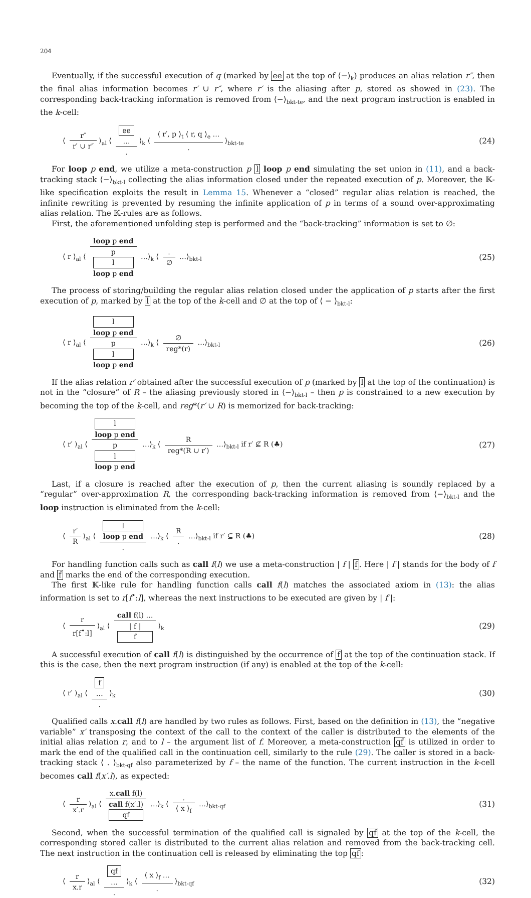204
Eventually, if the successful execution of q (marked by ee at the top of ⟨−⟩<sub>k</sub>) produces an alias relation r″, then the final alias information becomes r′ ∪ r″, where r′ is the aliasing after p, stored as showed in (23). The corresponding back-tracking information is removed from ⟨−⟩<sub>bkt-te</sub>, and the next program instruction is enabled in the k-cell:
⟨ r″ r′ ∪ r″ ⟩<sub>al</sub> ⟨ ee
…. ⟩<sub>k</sub> ⟨ ⟨ r′, p ⟩<sub>t</sub> ⟨ r, q ⟩<sub>e</sub> …. ⟩<sub>bkt-te</sub>
(24)
For loop p end, we utilize a meta-construction p l loop p end simulating the set union in (11), and a back-tracking stack ⟨−⟩<sub>bkt-l</sub> collecting the alias information closed under the repeated execution of p. Moreover, the 𝕂-like specification exploits the result in Lemma 15. Whenever a “closed” regular alias relation is reached, the infinite rewriting is prevented by resuming the infinite application of p in terms of a sound over-approximating alias relation. The 𝕂-rules are as follows.
First, the aforementioned unfolding step is performed and the “back-tracking” information is set to ∅:
⟨ r ⟩<sub>al</sub> ⟨ loop p end p
l
loop p end …⟩<sub>k</sub> ⟨ . ∅ …⟩<sub>bkt-l</sub>
(25)
The process of storing/building the regular alias relation closed under the application of p starts after the first execution of p, marked by l at the top of the k-cell and ∅ at the top of ⟨ − ⟩<sub>bkt-l</sub>:
⟨ r ⟩<sub>al</sub> ⟨ l
loop p end p
l
loop p end …⟩<sub>k</sub> ⟨ ∅ reg*(r) …⟩<sub>bkt-l</sub>
(26)
If the alias relation r′ obtained after the successful execution of p (marked by l at the top of the continuation) is not in the “closure” of R – the aliasing previously stored in ⟨−⟩<sub>bkt-l</sub> – then p is constrained to a new execution by becoming the top of the k-cell, and reg*(r′ ∪ R) is memorized for back-tracking:
⟨ r′ ⟩<sub>al</sub> ⟨ l
loop p end p
l
loop p end …⟩<sub>k</sub> ⟨ R reg*(R ∪ r′) …⟩<sub>bkt-l</sub> if r′ ⊈ R (♣)
(27)
Last, if a closure is reached after the execution of p, then the current aliasing is soundly replaced by a “regular” over-approximation R, the corresponding back-tracking information is removed from ⟨−⟩<sub>bkt-l</sub> and the loop instruction is eliminated from the k-cell:
⟨ r′ R ⟩<sub>al</sub> ⟨ l
loop p end. …⟩<sub>k</sub> ⟨ R. …⟩<sub>bkt-l</sub> if r′ ⊆ R (♣)
(28)
For handling function calls such as call f(l) we use a meta-construction | f | f. Here | f | stands for the body of f and f marks the end of the corresponding execution.
The first 𝕂-like rule for handling function calls call f(l) matches the associated axiom in (13): the alias information is set to r[f<sup>•</sup>:l], whereas the next instructions to be executed are given by | f |:
⟨ r r[f<sup>•</sup>:l] ⟩<sub>al</sub> ⟨ call f(l) … | f |
f ⟩<sub>k</sub>
(29)
A successful execution of call f(l) is distinguished by the occurrence of f at the top of the continuation stack. If this is the case, then the next program instruction (if any) is enabled at the top of the k-cell:
⟨ r′ ⟩<sub>al</sub> ⟨ f
…. ⟩<sub>k</sub>
(30)
Qualified calls x.call f(l) are handled by two rules as follows. First, based on the definition in (13), the “negative variable” x′ transposing the context of the call to the context of the caller is distributed to the elements of the initial alias relation r, and to l – the argument list of f. Moreover, a meta-construction qf is utilized in order to mark the end of the qualified call in the continuation cell, similarly to the rule (29). The caller is stored in a back-tracking stack ⟨ . ⟩<sub>bkt-qf</sub> also parameterized by f – the name of the function. The current instruction in the k-cell becomes call f(x′.l), as expected:
⟨ r x′.r ⟩<sub>al</sub> ⟨ x.call f(l) call f(x′.l)
qf …⟩<sub>k</sub> ⟨ . ⟨ x ⟩<sub>f</sub> …⟩<sub>bkt-qf</sub>
(31)
Second, when the successful termination of the qualified call is signaled by qf at the top of the k-cell, the corresponding stored caller is distributed to the current alias relation and removed from the back-tracking cell. The next instruction in the continuation cell is released by eliminating the top qf:
⟨ r x.r ⟩<sub>al</sub> ⟨ qf
…. ⟩<sub>k</sub> ⟨ ⟨ x ⟩<sub>f</sub> …. ⟩<sub>bkt-qf</sub>
(32)